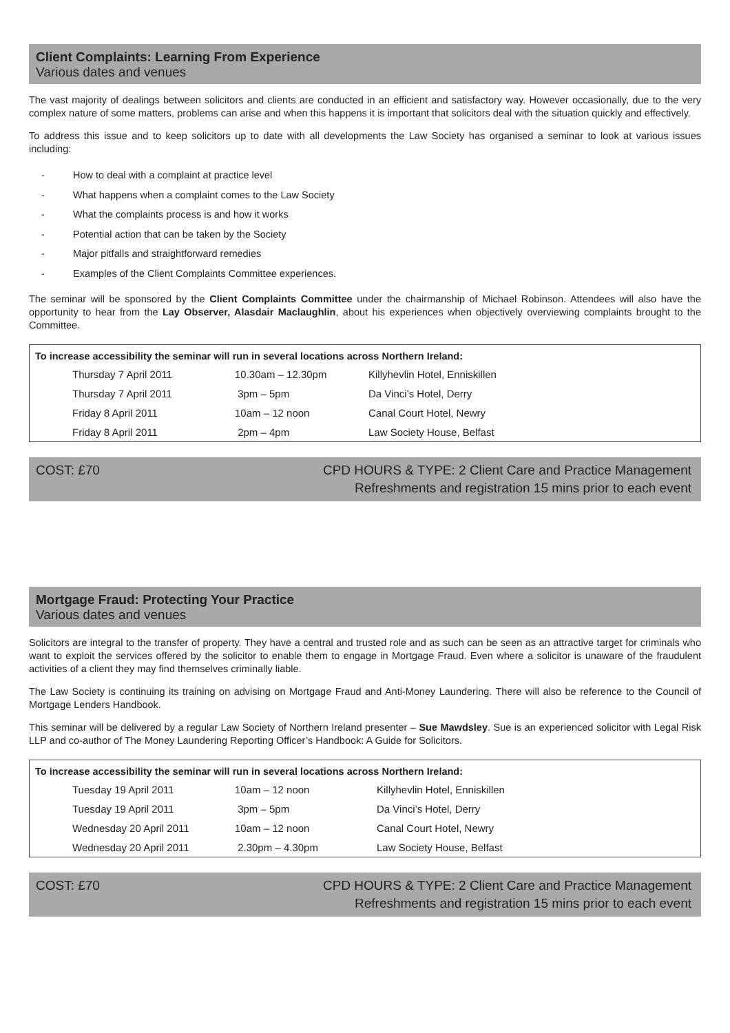Client Complaints: Learning From Experience
Various dates and venues
The vast majority of dealings between solicitors and clients are conducted in an efficient and satisfactory way. However occasionally, due to the very complex nature of some matters, problems can arise and when this happens it is important that solicitors deal with the situation quickly and effectively.
To address this issue and to keep solicitors up to date with all developments the Law Society has organised a seminar to look at various issues including:
- How to deal with a complaint at practice level
- What happens when a complaint comes to the Law Society
- What the complaints process is and how it works
- Potential action that can be taken by the Society
- Major pitfalls and straightforward remedies
- Examples of the Client Complaints Committee experiences.
The seminar will be sponsored by the Client Complaints Committee under the chairmanship of Michael Robinson. Attendees will also have the opportunity to hear from the Lay Observer, Alasdair Maclaughlin, about his experiences when objectively overviewing complaints brought to the Committee.
To increase accessibility the seminar will run in several locations across Northern Ireland:
| Thursday 7 April 2011 | 10.30am – 12.30pm | Killyhevlin Hotel, Enniskillen |
| Thursday 7 April 2011 | 3pm – 5pm | Da Vinci’s Hotel, Derry |
| Friday 8 April 2011 | 10am – 12 noon | Canal Court Hotel, Newry |
| Friday 8 April 2011 | 2pm – 4pm | Law Society House, Belfast |
COST: £70 CPD HOURS & TYPE: 2 Client Care and Practice Management
Refreshments and registration 15 mins prior to each event
Mortgage Fraud: Protecting Your Practice
Various dates and venues
Solicitors are integral to the transfer of property. They have a central and trusted role and as such can be seen as an attractive target for criminals who want to exploit the services offered by the solicitor to enable them to engage in Mortgage Fraud. Even where a solicitor is unaware of the fraudulent activities of a client they may find themselves criminally liable.
The Law Society is continuing its training on advising on Mortgage Fraud and Anti-Money Laundering. There will also be reference to the Council of Mortgage Lenders Handbook.
This seminar will be delivered by a regular Law Society of Northern Ireland presenter – Sue Mawdsley. Sue is an experienced solicitor with Legal Risk LLP and co-author of The Money Laundering Reporting Officer’s Handbook: A Guide for Solicitors.
To increase accessibility the seminar will run in several locations across Northern Ireland:
| Tuesday 19 April 2011 | 10am – 12 noon | Killyhevlin Hotel, Enniskillen |
| Tuesday 19 April 2011 | 3pm – 5pm | Da Vinci’s Hotel, Derry |
| Wednesday 20 April 2011 | 10am – 12 noon | Canal Court Hotel, Newry |
| Wednesday 20 April 2011 | 2.30pm – 4.30pm | Law Society House, Belfast |
COST: £70 CPD HOURS & TYPE: 2 Client Care and Practice Management
Refreshments and registration 15 mins prior to each event